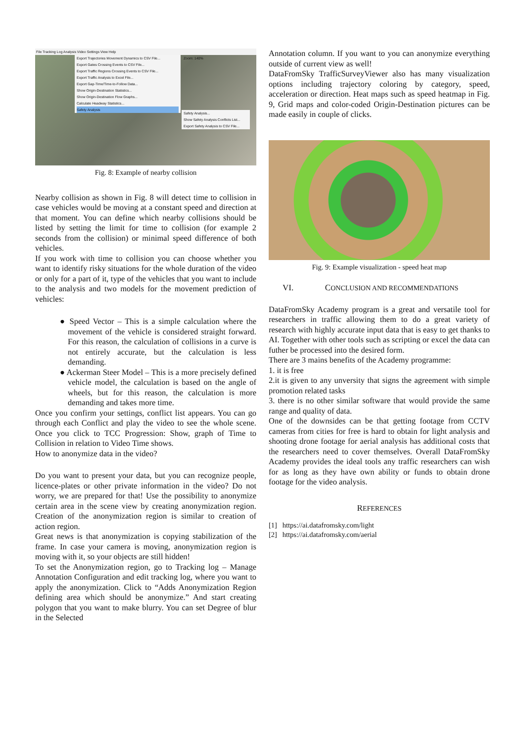File Tracking Log Analysis Video Settings View Help
Export Trajectories Movement Dynamics to CSV File...
Export Gates Crossing Events to CSV File...
Export Traffic Regions Crossing Events to CSV File...
Export Traffic Analysis to Excel File...
Export Gap-Time/Time-to-Follow Data...
Show Origin-Destination Statistics...
Show Origin-Destination Flow Graphs...
Calculate Headway Statistics...
Safety Analysis
Safety Analysis...
Show Safety Analysis Conflicts List...
Export Safety Analysis to CSV File...
Zoom: 140%
Fig. 8: Example of nearby collision
Nearby collision as shown in Fig. 8 will detect time to collision in case vehicles would be moving at a constant speed and direction at that moment. You can define which nearby collisions should be listed by setting the limit for time to collision (for example 2 seconds from the collision) or minimal speed difference of both vehicles.
If you work with time to collision you can choose whether you want to identify risky situations for the whole duration of the video or only for a part of it, type of the vehicles that you want to include to the analysis and two models for the movement prediction of vehicles:
● Speed Vector – This is a simple calculation where the movement of the vehicle is considered straight forward. For this reason, the calculation of collisions in a curve is not entirely accurate, but the calculation is less demanding.
● Ackerman Steer Model – This is a more precisely defined vehicle model, the calculation is based on the angle of wheels, but for this reason, the calculation is more demanding and takes more time.
Once you confirm your settings, conflict list appears. You can go through each Conflict and play the video to see the whole scene. Once you click to TCC Progression: Show, graph of Time to Collision in relation to Video Time shows.
How to anonymize data in the video?
Do you want to present your data, but you can recognize people, licence-plates or other private information in the video? Do not worry, we are prepared for that! Use the possibility to anonymize certain area in the scene view by creating anonymization region. Creation of the anonymization region is similar to creation of action region.
Great news is that anonymization is copying stabilization of the frame. In case your camera is moving, anonymization region is moving with it, so your objects are still hidden!
To set the Anonymization region, go to Tracking log – Manage Annotation Configuration and edit tracking log, where you want to apply the anonymization. Click to “Adds Anonymization Region defining area which should be anonymize.” And start creating polygon that you want to make blurry. You can set Degree of blur in the Selected
Annotation column. If you want to you can anonymize everything outside of current view as well!
DataFromSky TrafficSurveyViewer also has many visualization options including trajectory coloring by category, speed, acceleration or direction. Heat maps such as speed heatmap in Fig. 9, Grid maps and color-coded Origin-Destination pictures can be made easily in couple of clicks.
Fig. 9: Example visualization - speed heat map
VI. CONCLUSION AND RECOMMENDATIONS
DataFromSky Academy program is a great and versatile tool for researchers in traffic allowing them to do a great variety of research with highly accurate input data that is easy to get thanks to AI. Together with other tools such as scripting or excel the data can futher be processed into the desired form.
There are 3 mains benefits of the Academy programme:
1. it is free
2.it is given to any unversity that signs the agreement with simple promotion related tasks
3. there is no other similar software that would provide the same range and quality of data.
One of the downsides can be that getting footage from CCTV cameras from cities for free is hard to obtain for light analysis and shooting drone footage for aerial analysis has additional costs that the researchers need to cover themselves. Overall DataFromSky Academy provides the ideal tools any traffic researchers can wish for as long as they have own ability or funds to obtain drone footage for the video analysis.
REFERENCES
[1] https://ai.datafromsky.com/light
[2] https://ai.datafromsky.com/aerial